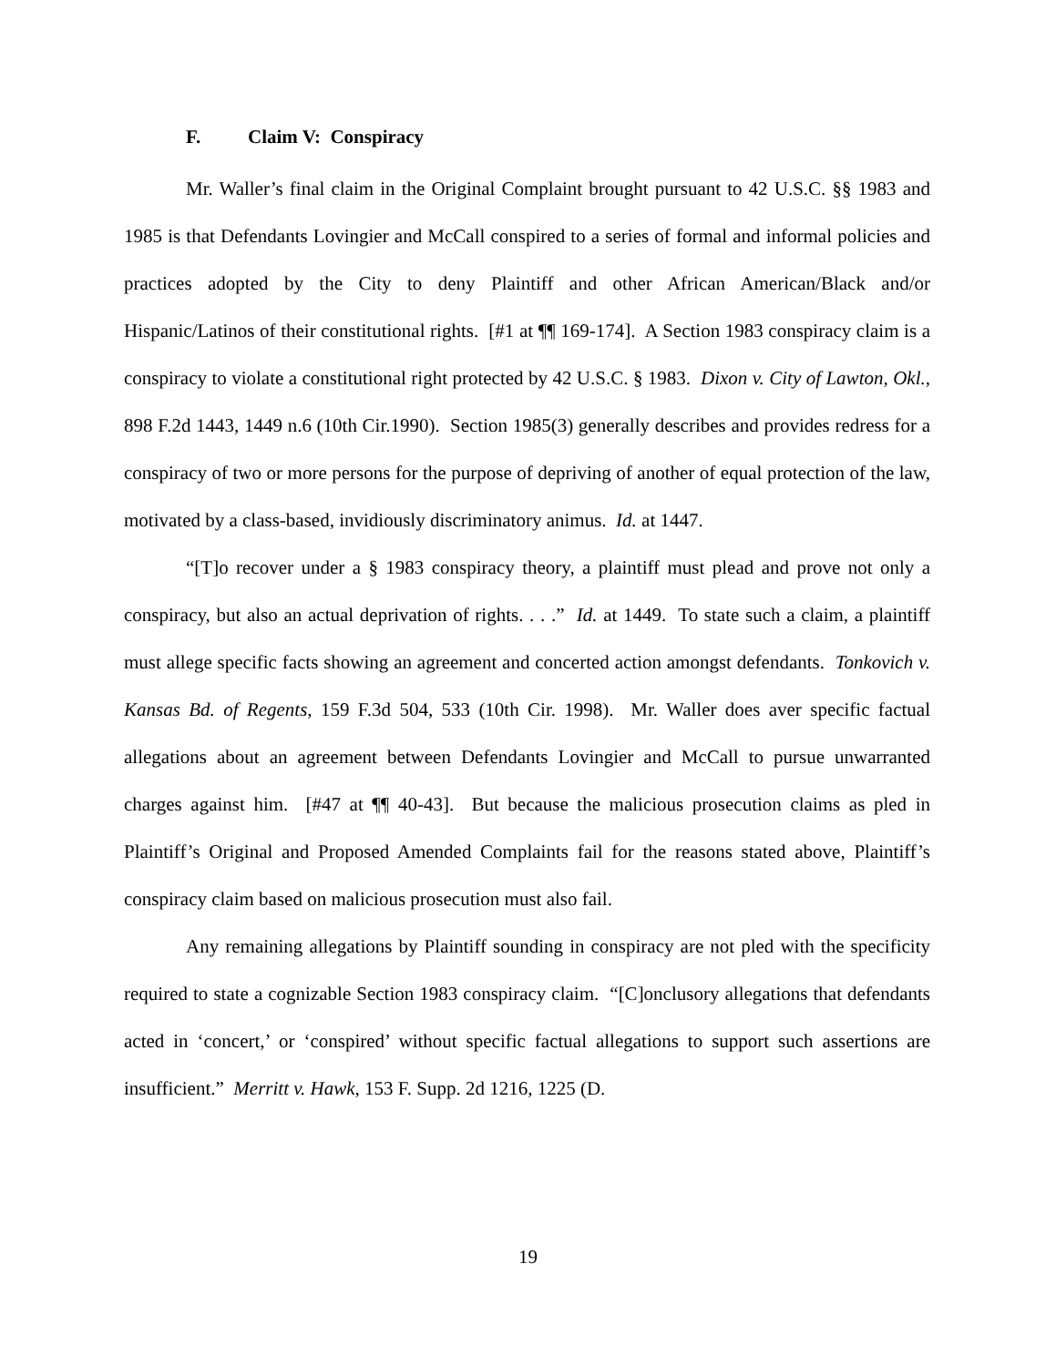F. Claim V: Conspiracy
Mr. Waller’s final claim in the Original Complaint brought pursuant to 42 U.S.C. §§ 1983 and 1985 is that Defendants Lovingier and McCall conspired to a series of formal and informal policies and practices adopted by the City to deny Plaintiff and other African American/Black and/or Hispanic/Latinos of their constitutional rights. [#1 at ¶¶ 169-174]. A Section 1983 conspiracy claim is a conspiracy to violate a constitutional right protected by 42 U.S.C. § 1983. Dixon v. City of Lawton, Okl., 898 F.2d 1443, 1449 n.6 (10th Cir.1990). Section 1985(3) generally describes and provides redress for a conspiracy of two or more persons for the purpose of depriving of another of equal protection of the law, motivated by a class-based, invidiously discriminatory animus. Id. at 1447.
“[T]o recover under a § 1983 conspiracy theory, a plaintiff must plead and prove not only a conspiracy, but also an actual deprivation of rights. . . .” Id. at 1449. To state such a claim, a plaintiff must allege specific facts showing an agreement and concerted action amongst defendants. Tonkovich v. Kansas Bd. of Regents, 159 F.3d 504, 533 (10th Cir. 1998). Mr. Waller does aver specific factual allegations about an agreement between Defendants Lovingier and McCall to pursue unwarranted charges against him. [#47 at ¶¶ 40-43]. But because the malicious prosecution claims as pled in Plaintiff’s Original and Proposed Amended Complaints fail for the reasons stated above, Plaintiff’s conspiracy claim based on malicious prosecution must also fail.
Any remaining allegations by Plaintiff sounding in conspiracy are not pled with the specificity required to state a cognizable Section 1983 conspiracy claim. “[C]onclusory allegations that defendants acted in ‘concert,’ or ‘conspired’ without specific factual allegations to support such assertions are insufficient.” Merritt v. Hawk, 153 F. Supp. 2d 1216, 1225 (D.
19